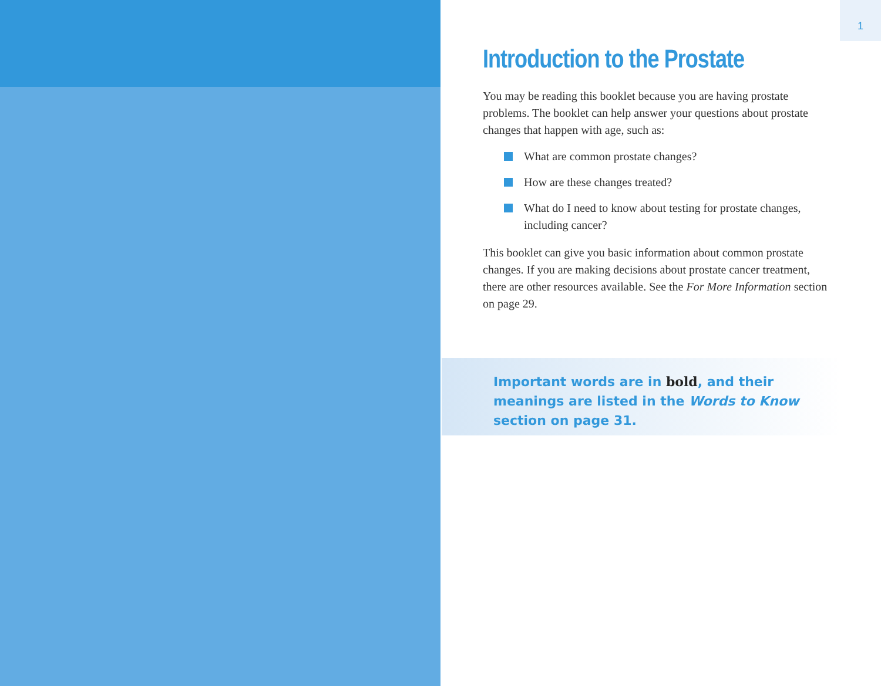1
Introduction to the Prostate
You may be reading this booklet because you are having prostate problems. The booklet can help answer your questions about prostate changes that happen with age, such as:
What are common prostate changes?
How are these changes treated?
What do I need to know about testing for prostate changes, including cancer?
This booklet can give you basic information about common prostate changes. If you are making decisions about prostate cancer treatment, there are other resources available. See the For More Information section on page 29.
Important words are in bold, and their meanings are listed in the Words to Know section on page 31.